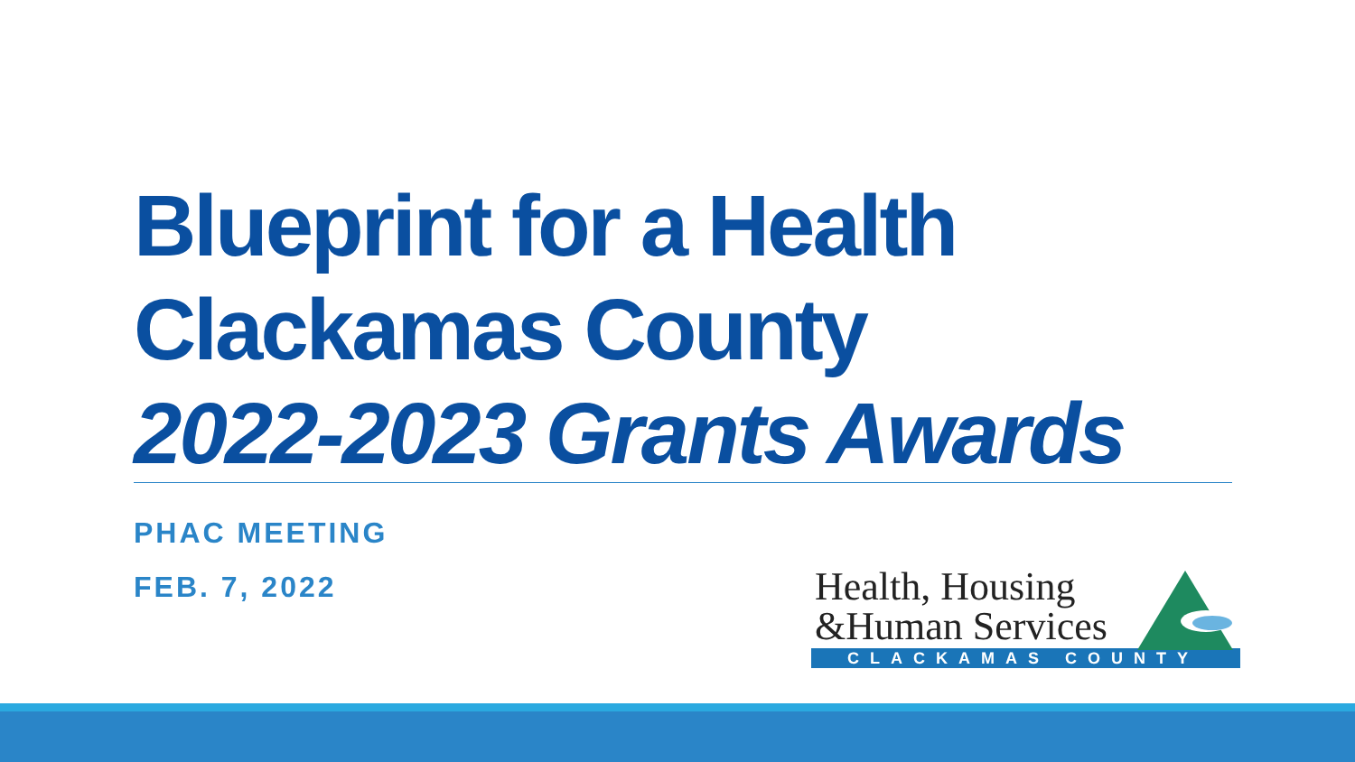Blueprint for a Health
Clackamas County
2022-2023 Grants Awards
PHAC MEETING
FEB. 7, 2022
Health, Housing
&Human Services
CLACKAMAS COUNTY